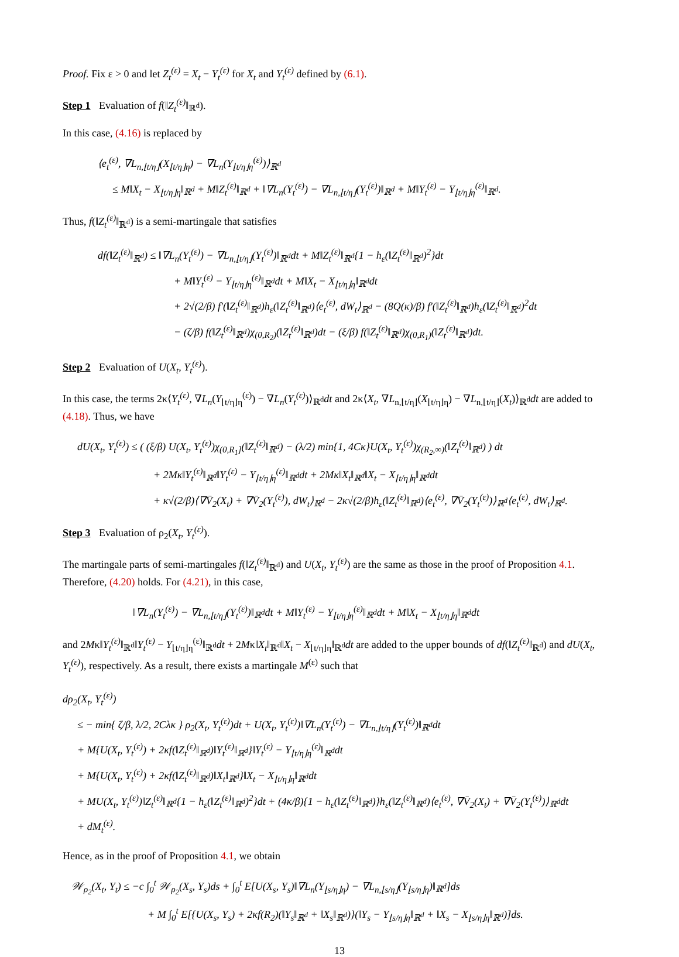Proof. Fix ε > 0 and let Z<sub>t</sub><sup>(ε)</sup> = X<sub>t</sub> − Y<sub>t</sub><sup>(ε)</sup> for X<sub>t</sub> and Y<sub>t</sub><sup>(ε)</sup> defined by (6.1).
Step 1 Evaluation of f(‖Z<sub>t</sub><sup>(ε)</sup>‖<sub>ℝ<sup>d</sup></sub>).
In this case, (4.16) is replaced by
⟨e<sub>t</sub><sup>(ε)</sup>, ∇L<sub>n,⌊t/η⌋</sub>(X<sub>⌊t/η⌋η</sub>) − ∇L<sub>n</sub>(Y<sub>⌊t/η⌋η</sub><sup>(ε)</sup>)⟩<sub>ℝ<sup>d</sup></sub>
≤ M‖X<sub>t</sub> − X<sub>⌊t/η⌋η</sub>‖<sub>ℝ<sup>d</sup></sub> + M‖Z<sub>t</sub><sup>(ε)</sup>‖<sub>ℝ<sup>d</sup></sub> + ‖∇L<sub>n</sub>(Y<sub>t</sub><sup>(ε)</sup>) − ∇L<sub>n,⌊t/η⌋</sub>(Y<sub>t</sub><sup>(ε)</sup>)‖<sub>ℝ<sup>d</sup></sub> + M‖Y<sub>t</sub><sup>(ε)</sup> − Y<sub>⌊t/η⌋η</sub><sup>(ε)</sup>‖<sub>ℝ<sup>d</sup></sub>.
Thus, f(‖Z<sub>t</sub><sup>(ε)</sup>‖<sub>ℝ<sup>d</sup></sub>) is a semi-martingale that satisfies
df(‖Z<sub>t</sub><sup>(ε)</sup>‖<sub>ℝ<sup>d</sup></sub>) ≤ ‖∇L<sub>n</sub>(Y<sub>t</sub><sup>(ε)</sup>) − ∇L<sub>n,⌊t/η⌋</sub>(Y<sub>t</sub><sup>(ε)</sup>)‖<sub>ℝ<sup>d</sup></sub>dt + M‖Z<sub>t</sub><sup>(ε)</sup>‖<sub>ℝ<sup>d</sup></sub>{1 − h<sub>ε</sub>(‖Z<sub>t</sub><sup>(ε)</sup>‖<sub>ℝ<sup>d</sup></sub>)<sup>2</sup>}dt
+ M‖Y<sub>t</sub><sup>(ε)</sup> − Y<sub>⌊t/η⌋η</sub><sup>(ε)</sup>‖<sub>ℝ<sup>d</sup></sub>dt + M‖X<sub>t</sub> − X<sub>⌊t/η⌋η</sub>‖<sub>ℝ<sup>d</sup></sub>dt
+ 2√(2/β) f′(‖Z<sub>t</sub><sup>(ε)</sup>‖<sub>ℝ<sup>d</sup></sub>)h<sub>ε</sub>(‖Z<sub>t</sub><sup>(ε)</sup>‖<sub>ℝ<sup>d</sup></sub>)⟨e<sub>t</sub><sup>(ε)</sup>, dW<sub>t</sub>⟩<sub>ℝ<sup>d</sup></sub> − (8Q(κ)/β) f′(‖Z<sub>t</sub><sup>(ε)</sup>‖<sub>ℝ<sup>d</sup></sub>)h<sub>ε</sub>(‖Z<sub>t</sub><sup>(ε)</sup>‖<sub>ℝ<sup>d</sup></sub>)<sup>2</sup>dt
− (ζ/β) f(‖Z<sub>t</sub><sup>(ε)</sup>‖<sub>ℝ<sup>d</sup></sub>)χ<sub>(0,R<sub>2</sub>)</sub>(‖Z<sub>t</sub><sup>(ε)</sup>‖<sub>ℝ<sup>d</sup></sub>)dt − (ξ/β) f(‖Z<sub>t</sub><sup>(ε)</sup>‖<sub>ℝ<sup>d</sup></sub>)χ<sub>(0,R<sub>1</sub>)</sub>(‖Z<sub>t</sub><sup>(ε)</sup>‖<sub>ℝ<sup>d</sup></sub>)dt.
Step 2 Evaluation of U(X<sub>t</sub>, Y<sub>t</sub><sup>(ε)</sup>).
In this case, the terms 2κ⟨Y<sub>t</sub><sup>(ε)</sup>, ∇L<sub>n</sub>(Y<sub>⌊t/η⌋η</sub><sup>(ε)</sup>) − ∇L<sub>n</sub>(Y<sub>t</sub><sup>(ε)</sup>)⟩<sub>ℝ<sup>d</sup></sub>dt and 2κ⟨X<sub>t</sub>, ∇L<sub>n,⌊t/η⌋</sub>(X<sub>⌊t/η⌋η</sub>) − ∇L<sub>n,⌊t/η⌋</sub>(X<sub>t</sub>)⟩<sub>ℝ<sup>d</sup></sub>dt are added to (4.18). Thus, we have
dU(X<sub>t</sub>, Y<sub>t</sub><sup>(ε)</sup>) ≤ ( (ξ/β) U(X<sub>t</sub>, Y<sub>t</sub><sup>(ε)</sup>)χ<sub>(0,R<sub>1</sub>]</sub>(‖Z<sub>t</sub><sup>(ε)</sup>‖<sub>ℝ<sup>d</sup></sub>) − (λ/2) min{1, 4Cκ}U(X<sub>t</sub>, Y<sub>t</sub><sup>(ε)</sup>)χ<sub>(R<sub>2</sub>,∞)</sub>(‖Z<sub>t</sub><sup>(ε)</sup>‖<sub>ℝ<sup>d</sup></sub>) ) dt
+ 2Mκ‖Y<sub>t</sub><sup>(ε)</sup>‖<sub>ℝ<sup>d</sup></sub>‖Y<sub>t</sub><sup>(ε)</sup> − Y<sub>⌊t/η⌋η</sub><sup>(ε)</sup>‖<sub>ℝ<sup>d</sup></sub>dt + 2Mκ‖X<sub>t</sub>‖<sub>ℝ<sup>d</sup></sub>‖X<sub>t</sub> − X<sub>⌊t/η⌋η</sub>‖<sub>ℝ<sup>d</sup></sub>dt
+ κ√(2/β)⟨∇V̄<sub>2</sub>(X<sub>t</sub>) + ∇V̄<sub>2</sub>(Y<sub>t</sub><sup>(ε)</sup>), dW<sub>t</sub>⟩<sub>ℝ<sup>d</sup></sub> − 2κ√(2/β)h<sub>ε</sub>(‖Z<sub>t</sub><sup>(ε)</sup>‖<sub>ℝ<sup>d</sup></sub>)⟨e<sub>t</sub><sup>(ε)</sup>, ∇V̄<sub>2</sub>(Y<sub>t</sub><sup>(ε)</sup>)⟩<sub>ℝ<sup>d</sup></sub>⟨e<sub>t</sub><sup>(ε)</sup>, dW<sub>t</sub>⟩<sub>ℝ<sup>d</sup></sub>.
Step 3 Evaluation of ρ<sub>2</sub>(X<sub>t</sub>, Y<sub>t</sub><sup>(ε)</sup>).
The martingale parts of semi-martingales f(‖Z<sub>t</sub><sup>(ε)</sup>‖<sub>ℝ<sup>d</sup></sub>) and U(X<sub>t</sub>, Y<sub>t</sub><sup>(ε)</sup>) are the same as those in the proof of Proposition 4.1. Therefore, (4.20) holds. For (4.21), in this case,
‖∇L<sub>n</sub>(Y<sub>t</sub><sup>(ε)</sup>) − ∇L<sub>n,⌊t/η⌋</sub>(Y<sub>t</sub><sup>(ε)</sup>)‖<sub>ℝ<sup>d</sup></sub>dt + M‖Y<sub>t</sub><sup>(ε)</sup> − Y<sub>⌊t/η⌋η</sub><sup>(ε)</sup>‖<sub>ℝ<sup>d</sup></sub>dt + M‖X<sub>t</sub> − X<sub>⌊t/η⌋η</sub>‖<sub>ℝ<sup>d</sup></sub>dt
and 2Mκ‖Y<sub>t</sub><sup>(ε)</sup>‖<sub>ℝ<sup>d</sup></sub>‖Y<sub>t</sub><sup>(ε)</sup> − Y<sub>⌊t/η⌋η</sub><sup>(ε)</sup>‖<sub>ℝ<sup>d</sup></sub>dt + 2Mκ‖X<sub>t</sub>‖<sub>ℝ<sup>d</sup></sub>‖X<sub>t</sub> − X<sub>⌊t/η⌋η</sub>‖<sub>ℝ<sup>d</sup></sub>dt are added to the upper bounds of df(‖Z<sub>t</sub><sup>(ε)</sup>‖<sub>ℝ<sup>d</sup></sub>) and dU(X<sub>t</sub>, Y<sub>t</sub><sup>(ε)</sup>), respectively. As a result, there exists a martingale M<sup>(ε)</sup> such that
dρ<sub>2</sub>(X<sub>t</sub>, Y<sub>t</sub><sup>(ε)</sup>)
≤ − min{ ζ/β, λ/2, 2Cλκ } ρ<sub>2</sub>(X<sub>t</sub>, Y<sub>t</sub><sup>(ε)</sup>)dt + U(X<sub>t</sub>, Y<sub>t</sub><sup>(ε)</sup>)‖∇L<sub>n</sub>(Y<sub>t</sub><sup>(ε)</sup>) − ∇L<sub>n,⌊t/η⌋</sub>(Y<sub>t</sub><sup>(ε)</sup>)‖<sub>ℝ<sup>d</sup></sub>dt
+ M{U(X<sub>t</sub>, Y<sub>t</sub><sup>(ε)</sup>) + 2κf(‖Z<sub>t</sub><sup>(ε)</sup>‖<sub>ℝ<sup>d</sup></sub>)‖Y<sub>t</sub><sup>(ε)</sup>‖<sub>ℝ<sup>d</sup></sub>}‖Y<sub>t</sub><sup>(ε)</sup> − Y<sub>⌊t/η⌋η</sub><sup>(ε)</sup>‖<sub>ℝ<sup>d</sup></sub>dt
+ M{U(X<sub>t</sub>, Y<sub>t</sub><sup>(ε)</sup>) + 2κf(‖Z<sub>t</sub><sup>(ε)</sup>‖<sub>ℝ<sup>d</sup></sub>)‖X<sub>t</sub>‖<sub>ℝ<sup>d</sup></sub>}‖X<sub>t</sub> − X<sub>⌊t/η⌋η</sub>‖<sub>ℝ<sup>d</sup></sub>dt
+ MU(X<sub>t</sub>, Y<sub>t</sub><sup>(ε)</sup>)‖Z<sub>t</sub><sup>(ε)</sup>‖<sub>ℝ<sup>d</sup></sub>{1 − h<sub>ε</sub>(‖Z<sub>t</sub><sup>(ε)</sup>‖<sub>ℝ<sup>d</sup></sub>)<sup>2</sup>}dt + (4κ/β){1 − h<sub>ε</sub>(‖Z<sub>t</sub><sup>(ε)</sup>‖<sub>ℝ<sup>d</sup></sub>)}h<sub>ε</sub>(‖Z<sub>t</sub><sup>(ε)</sup>‖<sub>ℝ<sup>d</sup></sub>)⟨e<sub>t</sub><sup>(ε)</sup>, ∇V̄<sub>2</sub>(X<sub>t</sub>) + ∇V̄<sub>2</sub>(Y<sub>t</sub><sup>(ε)</sup>)⟩<sub>ℝ<sup>d</sup></sub>dt
+ dM<sub>t</sub><sup>(ε)</sup>.
Hence, as in the proof of Proposition 4.1, we obtain
𝒲<sub>ρ<sub>2</sub></sub>(X<sub>t</sub>, Y<sub>t</sub>) ≤ −c ∫<sub>0</sub><sup>t</sup> 𝒲<sub>ρ<sub>2</sub></sub>(X<sub>s</sub>, Y<sub>s</sub>)ds + ∫<sub>0</sub><sup>t</sup> E[U(X<sub>s</sub>, Y<sub>s</sub>)‖∇L<sub>n</sub>(Y<sub>⌊s/η⌋η</sub>) − ∇L<sub>n,⌊s/η⌋</sub>(Y<sub>⌊s/η⌋η</sub>)‖<sub>ℝ<sup>d</sup></sub>]ds
+ M ∫<sub>0</sub><sup>t</sup> E[{U(X<sub>s</sub>, Y<sub>s</sub>) + 2κf(R<sub>2</sub>)(‖Y<sub>s</sub>‖<sub>ℝ<sup>d</sup></sub> + ‖X<sub>s</sub>‖<sub>ℝ<sup>d</sup></sub>)}(‖Y<sub>s</sub> − Y<sub>⌊s/η⌋η</sub>‖<sub>ℝ<sup>d</sup></sub> + ‖X<sub>s</sub> − X<sub>⌊s/η⌋η</sub>‖<sub>ℝ<sup>d</sup></sub>)]ds.
13